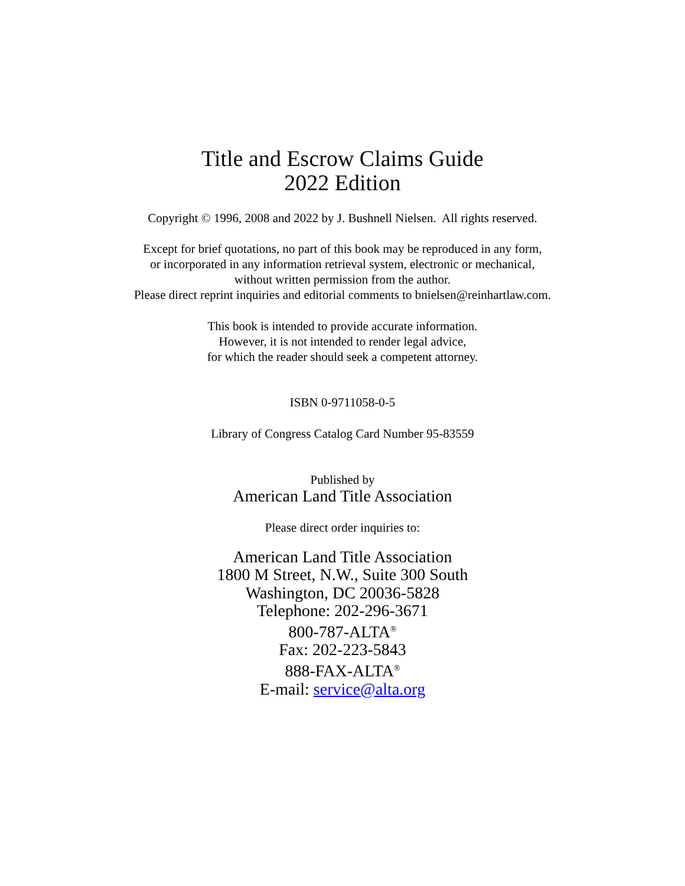Title and Escrow Claims Guide
2022 Edition
Copyright © 1996, 2008 and 2022 by J. Bushnell Nielsen. All rights reserved.
Except for brief quotations, no part of this book may be reproduced in any form,
or incorporated in any information retrieval system, electronic or mechanical,
without written permission from the author.
Please direct reprint inquiries and editorial comments to bnielsen@reinhartlaw.com.
This book is intended to provide accurate information.
However, it is not intended to render legal advice,
for which the reader should seek a competent attorney.
ISBN 0-9711058-0-5
Library of Congress Catalog Card Number 95-83559
Published by
American Land Title Association
Please direct order inquiries to:
American Land Title Association
1800 M Street, N.W., Suite 300 South
Washington, DC 20036-5828
Telephone: 202-296-3671
800-787-ALTA<sup>®</sup>
Fax: 202-223-5843
888-FAX-ALTA<sup>®</sup>
E-mail: service@alta.org